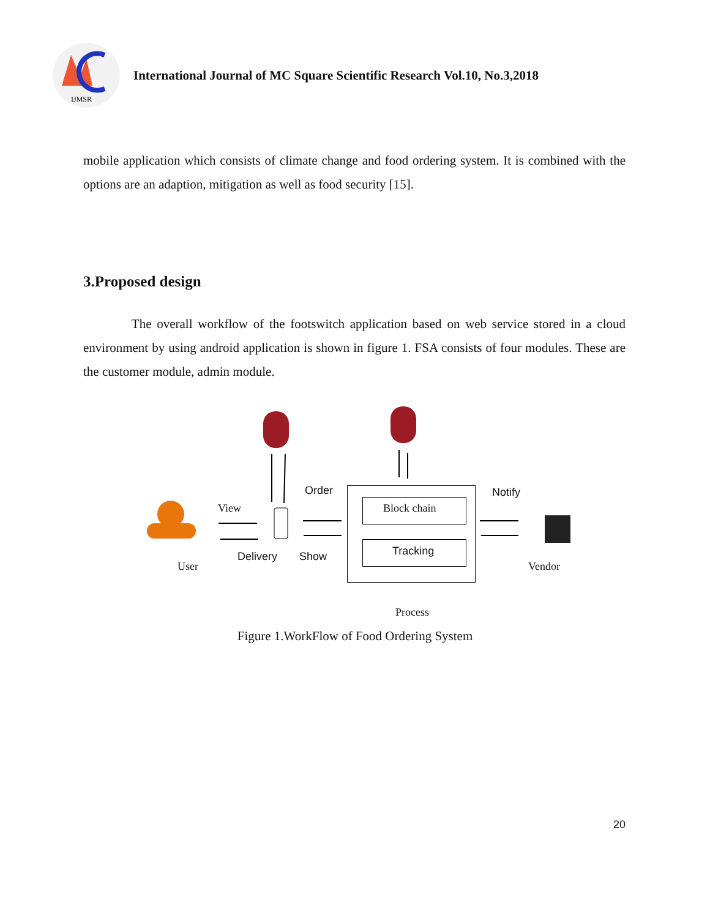IJMSR
International Journal of MC Square Scientific Research Vol.10, No.3,2018
mobile application which consists of climate change and food ordering system. It is combined with the options are an adaption, mitigation as well as food security [15].
3.Proposed design
The overall workflow of the footswitch application based on web service stored in a cloud environment by using android application is shown in figure 1. FSA consists of four modules. These are the customer module, admin module.
Block chain
Tracking
Order
View
Notify
User
Delivery Show
Vendor
Process
Figure 1.WorkFlow of Food Ordering System
20